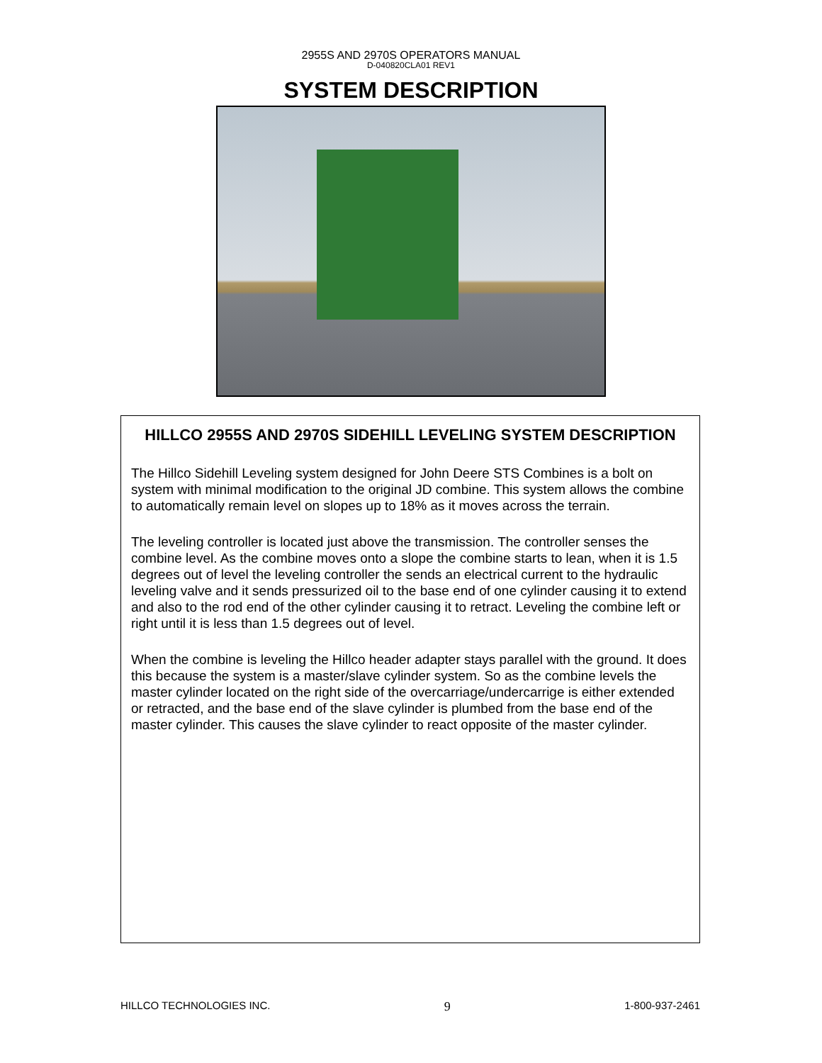2955S AND 2970S OPERATORS MANUAL
D-040820CLA01 REV1
SYSTEM DESCRIPTION
HILLCO 2955S AND 2970S SIDEHILL LEVELING SYSTEM DESCRIPTION
The Hillco Sidehill Leveling system designed for John Deere STS Combines is a bolt on system with minimal modification to the original JD combine. This system allows the combine to automatically remain level on slopes up to 18% as it moves across the terrain.
The leveling controller is located just above the transmission. The controller senses the combine level. As the combine moves onto a slope the combine starts to lean, when it is 1.5 degrees out of level the leveling controller the sends an electrical current to the hydraulic leveling valve and it sends pressurized oil to the base end of one cylinder causing it to extend and also to the rod end of the other cylinder causing it to retract. Leveling the combine left or right until it is less than 1.5 degrees out of level.
When the combine is leveling the Hillco header adapter stays parallel with the ground. It does this because the system is a master/slave cylinder system. So as the combine levels the master cylinder located on the right side of the overcarriage/undercarrige is either extended or retracted, and the base end of the slave cylinder is plumbed from the base end of the master cylinder. This causes the slave cylinder to react opposite of the master cylinder.
HILLCO TECHNOLOGIES INC. 9 1-800-937-2461